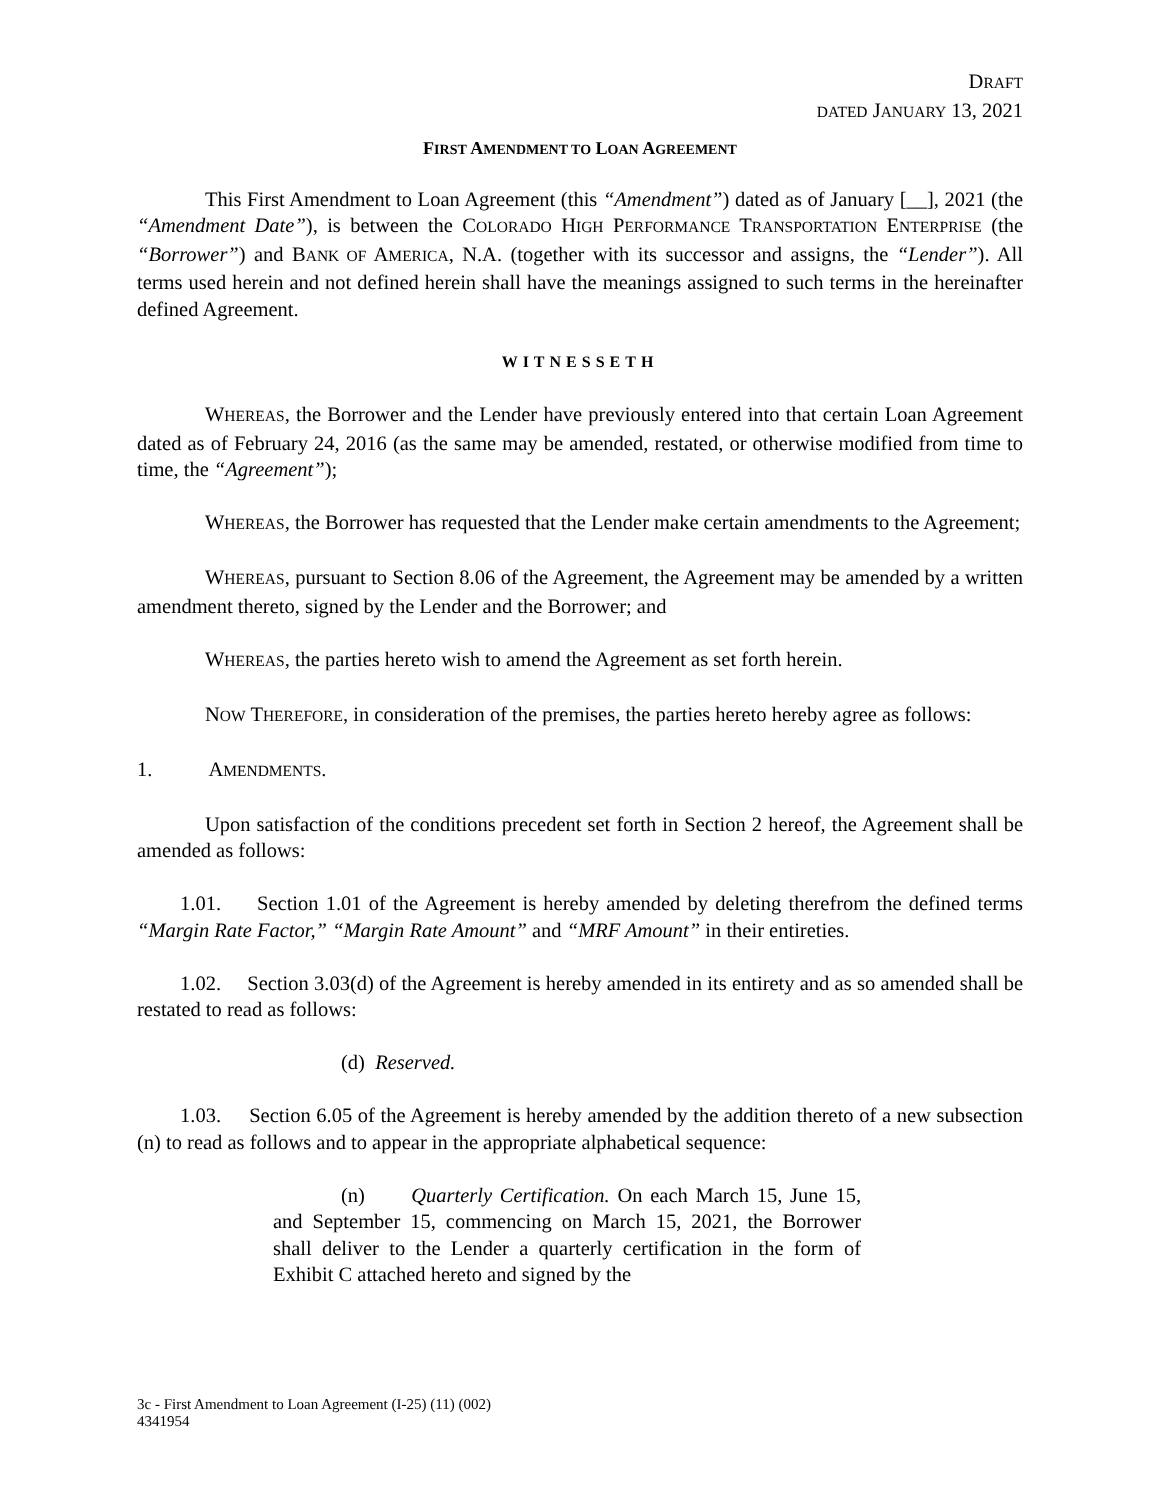DRAFT
DATED JANUARY 13, 2021
FIRST AMENDMENT TO LOAN AGREEMENT
This First Amendment to Loan Agreement (this “Amendment”) dated as of January [__], 2021 (the “Amendment Date”), is between the COLORADO HIGH PERFORMANCE TRANSPORTATION ENTERPRISE (the “Borrower”) and BANK OF AMERICA, N.A. (together with its successor and assigns, the “Lender”). All terms used herein and not defined herein shall have the meanings assigned to such terms in the hereinafter defined Agreement.
WITNESSETH
WHEREAS, the Borrower and the Lender have previously entered into that certain Loan Agreement dated as of February 24, 2016 (as the same may be amended, restated, or otherwise modified from time to time, the “Agreement”);
WHEREAS, the Borrower has requested that the Lender make certain amendments to the Agreement;
WHEREAS, pursuant to Section 8.06 of the Agreement, the Agreement may be amended by a written amendment thereto, signed by the Lender and the Borrower; and
WHEREAS, the parties hereto wish to amend the Agreement as set forth herein.
NOW THEREFORE, in consideration of the premises, the parties hereto hereby agree as follows:
1. AMENDMENTS.
Upon satisfaction of the conditions precedent set forth in Section 2 hereof, the Agreement shall be amended as follows:
1.01. Section 1.01 of the Agreement is hereby amended by deleting therefrom the defined terms “Margin Rate Factor,” “Margin Rate Amount” and “MRF Amount” in their entireties.
1.02. Section 3.03(d) of the Agreement is hereby amended in its entirety and as so amended shall be restated to read as follows:
(d) Reserved.
1.03. Section 6.05 of the Agreement is hereby amended by the addition thereto of a new subsection (n) to read as follows and to appear in the appropriate alphabetical sequence:
(n) Quarterly Certification. On each March 15, June 15, and September 15, commencing on March 15, 2021, the Borrower shall deliver to the Lender a quarterly certification in the form of Exhibit C attached hereto and signed by the
3c - First Amendment to Loan Agreement (I-25) (11) (002)
4341954